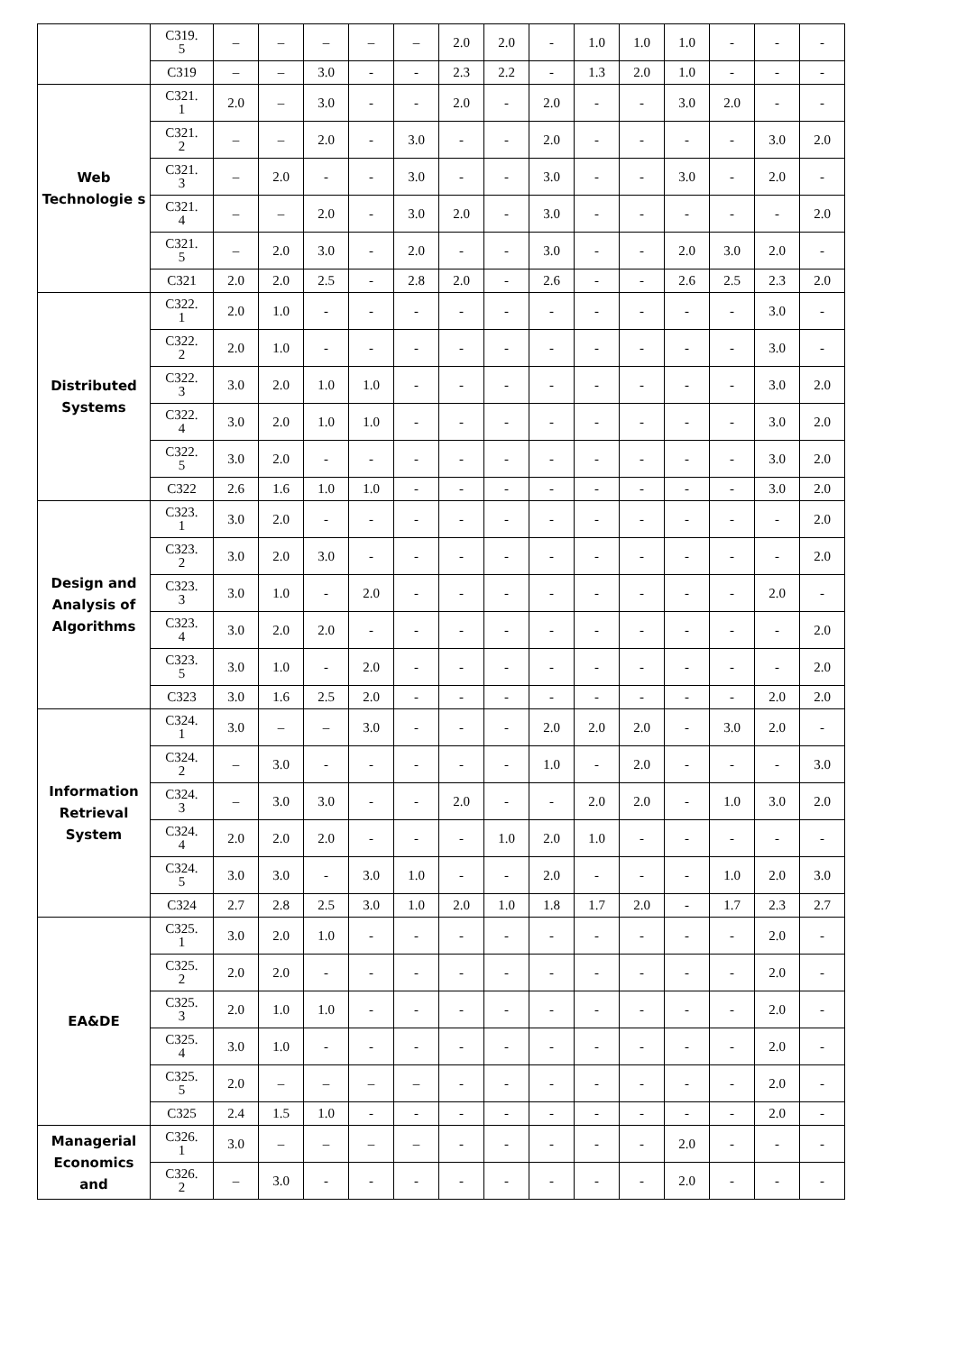| | C319. 5 | – | – | – | – | – | 2.0 | 2.0 | - | 1.0 | 1.0 | 1.0 | - | - | - |
| | C319 | – | – | 3.0 | - | - | 2.3 | 2.2 | - | 1.3 | 2.0 | 1.0 | - | - | - |
| Web Technologie s | C321. 1 | 2.0 | – | 3.0 | - | - | 2.0 | - | 2.0 | - | - | 3.0 | 2.0 | - | - |
| | C321. 2 | – | – | 2.0 | - | 3.0 | - | - | 2.0 | - | - | - | - | 3.0 | 2.0 |
| | C321. 3 | – | 2.0 | - | - | 3.0 | - | - | 3.0 | - | - | 3.0 | - | 2.0 | - |
| | C321. 4 | – | – | 2.0 | - | 3.0 | 2.0 | - | 3.0 | - | - | - | - | - | 2.0 |
| | C321. 5 | – | 2.0 | 3.0 | - | 2.0 | - | - | 3.0 | - | - | 2.0 | 3.0 | 2.0 | - |
| | C321 | 2.0 | 2.0 | 2.5 | - | 2.8 | 2.0 | - | 2.6 | - | - | 2.6 | 2.5 | 2.3 | 2.0 |
| Distributed Systems | C322. 1 | 2.0 | 1.0 | - | - | - | - | - | - | - | - | - | - | 3.0 | - |
| | C322. 2 | 2.0 | 1.0 | - | - | - | - | - | - | - | - | - | - | 3.0 | - |
| | C322. 3 | 3.0 | 2.0 | 1.0 | 1.0 | - | - | - | - | - | - | - | - | 3.0 | 2.0 |
| | C322. 4 | 3.0 | 2.0 | 1.0 | 1.0 | - | - | - | - | - | - | - | - | 3.0 | 2.0 |
| | C322. 5 | 3.0 | 2.0 | - | - | - | - | - | - | - | - | - | - | 3.0 | 2.0 |
| | C322 | 2.6 | 1.6 | 1.0 | 1.0 | - | - | - | - | - | - | - | - | 3.0 | 2.0 |
| Design and Analysis of Algorithms | C323. 1 | 3.0 | 2.0 | - | - | - | - | - | - | - | - | - | - | - | 2.0 |
| | C323. 2 | 3.0 | 2.0 | 3.0 | - | - | - | - | - | - | - | - | - | - | 2.0 |
| | C323. 3 | 3.0 | 1.0 | - | 2.0 | - | - | - | - | - | - | - | - | 2.0 | - |
| | C323. 4 | 3.0 | 2.0 | 2.0 | - | - | - | - | - | - | - | - | - | - | 2.0 |
| | C323. 5 | 3.0 | 1.0 | - | 2.0 | - | - | - | - | - | - | - | - | - | 2.0 |
| | C323 | 3.0 | 1.6 | 2.5 | 2.0 | - | - | - | - | - | - | - | - | 2.0 | 2.0 |
| Information Retrieval System | C324. 1 | 3.0 | – | – | 3.0 | - | - | - | 2.0 | 2.0 | 2.0 | - | 3.0 | 2.0 | - |
| | C324. 2 | – | 3.0 | - | - | - | - | - | 1.0 | - | 2.0 | - | - | - | 3.0 |
| | C324. 3 | – | 3.0 | 3.0 | - | - | 2.0 | - | - | 2.0 | 2.0 | - | 1.0 | 3.0 | 2.0 |
| | C324. 4 | 2.0 | 2.0 | 2.0 | - | - | - | 1.0 | 2.0 | 1.0 | - | - | - | - | - |
| | C324. 5 | 3.0 | 3.0 | - | 3.0 | 1.0 | - | - | 2.0 | - | - | - | 1.0 | 2.0 | 3.0 |
| | C324 | 2.7 | 2.8 | 2.5 | 3.0 | 1.0 | 2.0 | 1.0 | 1.8 | 1.7 | 2.0 | - | 1.7 | 2.3 | 2.7 |
| EA&DE | C325. 1 | 3.0 | 2.0 | 1.0 | - | - | - | - | - | - | - | - | - | 2.0 | - |
| | C325. 2 | 2.0 | 2.0 | - | - | - | - | - | - | - | - | - | - | 2.0 | - |
| | C325. 3 | 2.0 | 1.0 | 1.0 | - | - | - | - | - | - | - | - | - | 2.0 | - |
| | C325. 4 | 3.0 | 1.0 | - | - | - | - | - | - | - | - | - | - | 2.0 | - |
| | C325. 5 | 2.0 | – | – | – | – | - | - | - | - | - | - | - | 2.0 | - |
| | C325 | 2.4 | 1.5 | 1.0 | - | - | - | - | - | - | - | - | - | 2.0 | - |
| Managerial Economics and | C326. 1 | 3.0 | – | – | – | – | - | - | - | - | - | 2.0 | - | - | - |
| | C326. 2 | – | 3.0 | - | - | - | - | - | - | - | - | 2.0 | - | - | - |